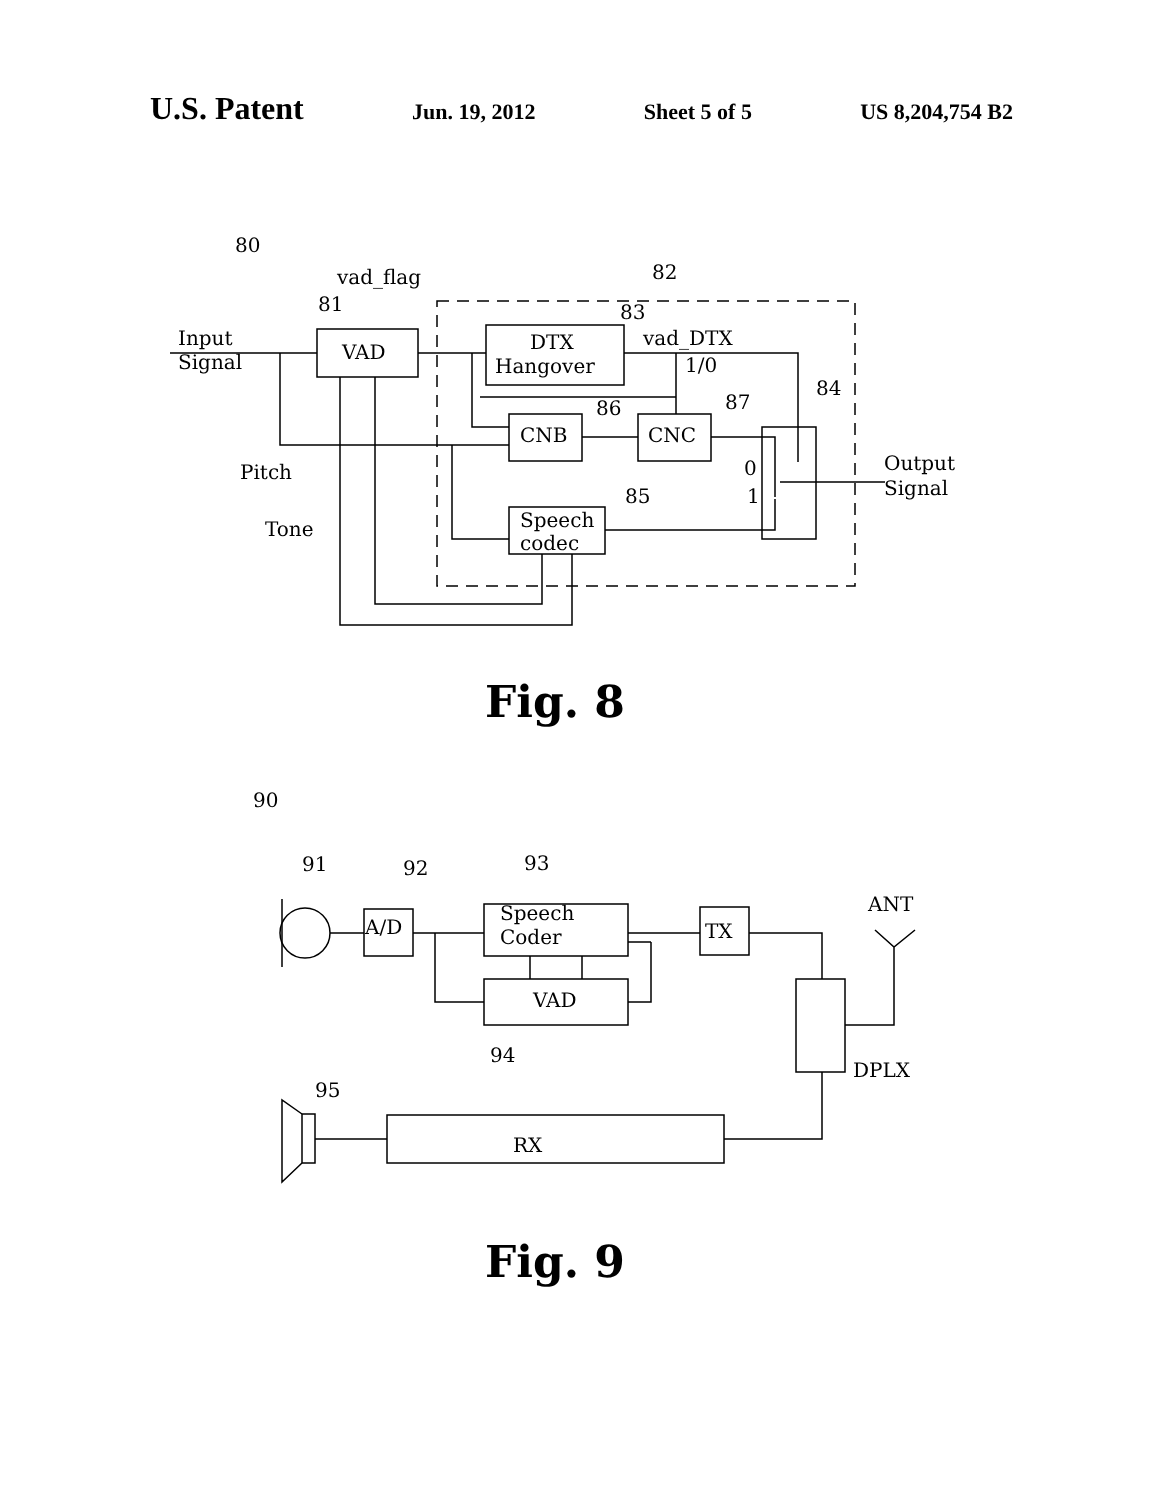U.S. Patent Jun. 19, 2012 Sheet 5 of 5 US 8,204,754 B2
80
vad_flag
82
81
83
Input
Signal
VAD
DTX
Hangover
vad_DTX
1/0
84
86
87
CNB
CNC
Output
Signal
Pitch
0
1
85
Speech
codec
Tone
Fig. 8
90
91
92
93
ANT
A/D
Speech
Coder
TX
VAD
94
DPLX
95
RX
Fig. 9